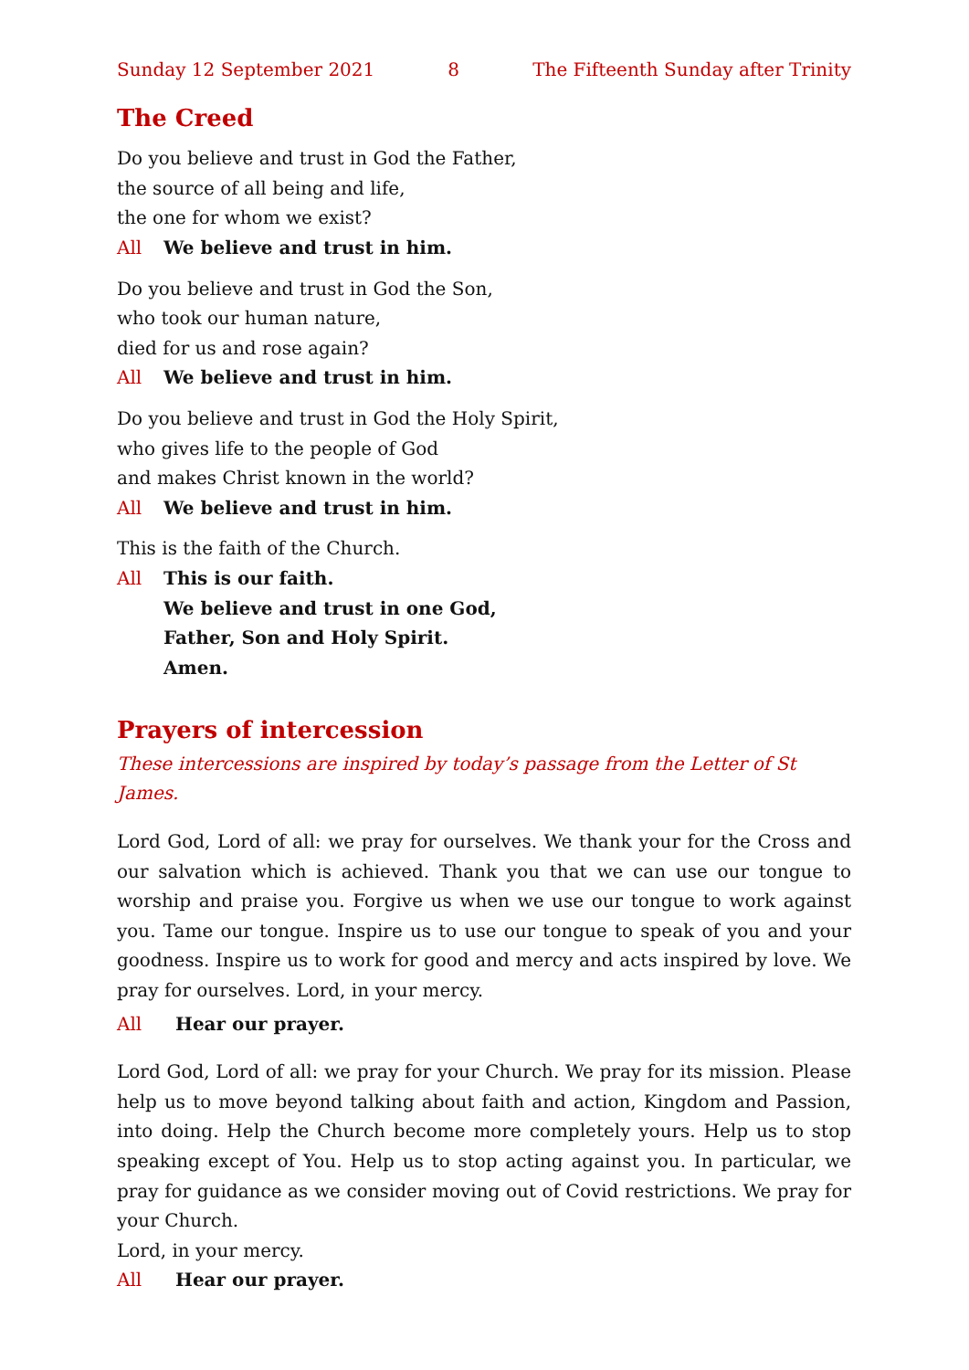Sunday 12 September 2021 8 The Fifteenth Sunday after Trinity
The Creed
Do you believe and trust in God the Father,
the source of all being and life,
the one for whom we exist?
All We believe and trust in him.
Do you believe and trust in God the Son,
who took our human nature,
died for us and rose again?
All We believe and trust in him.
Do you believe and trust in God the Holy Spirit,
who gives life to the people of God
and makes Christ known in the world?
All We believe and trust in him.
This is the faith of the Church.
All This is our faith.
We believe and trust in one God,
Father, Son and Holy Spirit.
Amen.
Prayers of intercession
These intercessions are inspired by today’s passage from the Letter of St James.
Lord God, Lord of all: we pray for ourselves. We thank your for the Cross and our salvation which is achieved. Thank you that we can use our tongue to worship and praise you. Forgive us when we use our tongue to work against you. Tame our tongue. Inspire us to use our tongue to speak of you and your goodness. Inspire us to work for good and mercy and acts inspired by love. We pray for ourselves. Lord, in your mercy.
All Hear our prayer.
Lord God, Lord of all: we pray for your Church. We pray for its mission. Please help us to move beyond talking about faith and action, Kingdom and Passion, into doing. Help the Church become more completely yours. Help us to stop speaking except of You. Help us to stop acting against you. In particular, we pray for guidance as we consider moving out of Covid restrictions. We pray for your Church.
Lord, in your mercy.
All Hear our prayer.